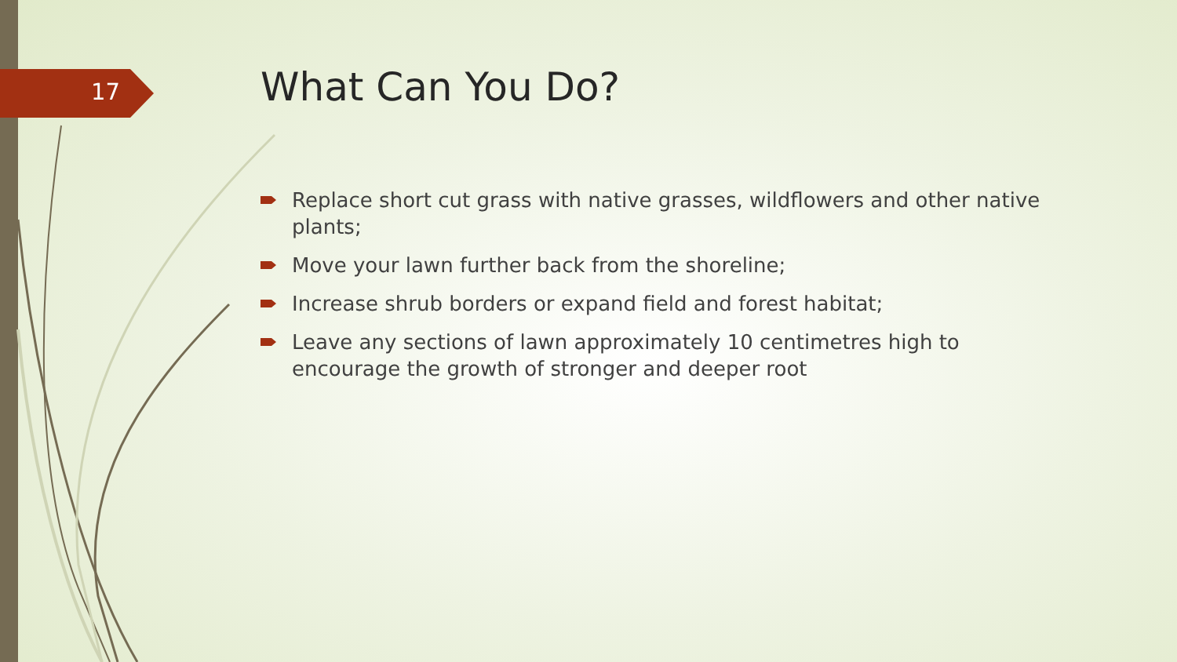17 What Can You Do?
Replace short cut grass with native grasses, wildflowers and other native plants;
Move your lawn further back from the shoreline;
Increase shrub borders or expand field and forest habitat;
Leave any sections of lawn approximately 10 centimetres high to encourage the growth of stronger and deeper root